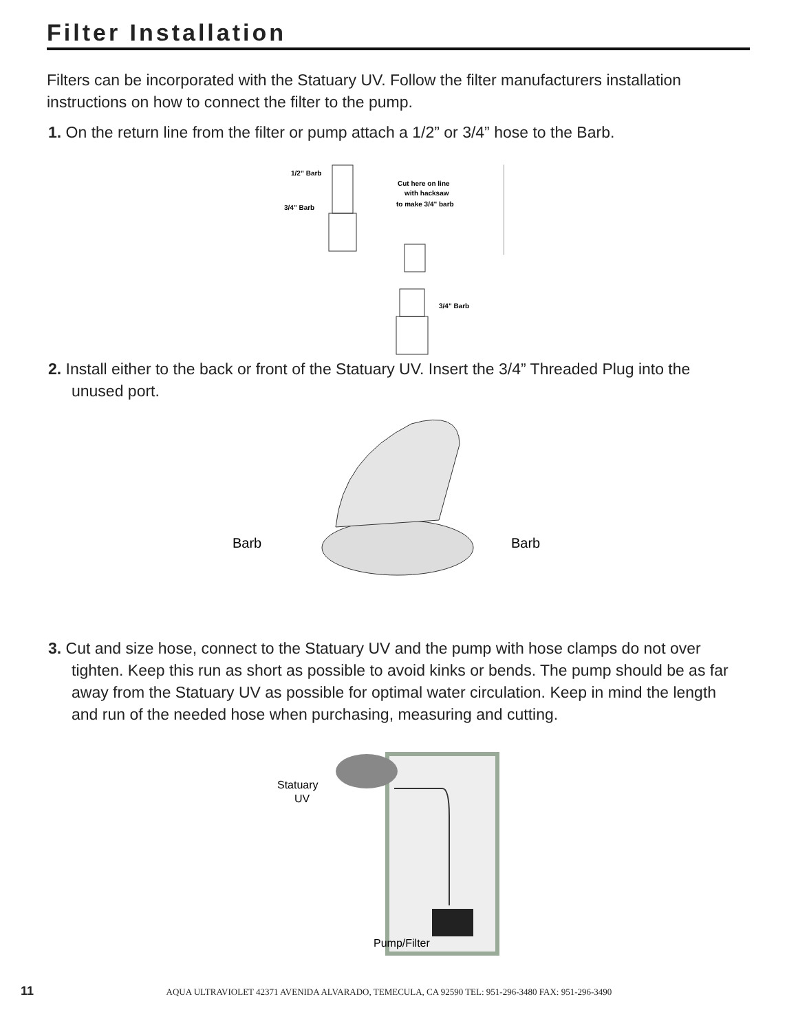Filter Installation
Filters can be incorporated with the Statuary UV. Follow the filter manufacturers installation instructions on how to connect the filter to the pump.
1. On the return line from the filter or pump attach a 1/2” or 3/4” hose to the Barb.
1/2” Barb
3/4" Barb
Cut here on line
with hacksaw
to make 3/4" barb
3/4" Barb
2. Install either to the back or front of the Statuary UV. Insert the 3/4” Threaded Plug into the unused port.
Barb
Barb
3. Cut and size hose, connect to the Statuary UV and the pump with hose clamps do not over tighten. Keep this run as short as possible to avoid kinks or bends. The pump should be as far away from the Statuary UV as possible for optimal water circulation. Keep in mind the length and run of the needed hose when purchasing, measuring and cutting.
Statuary
UV
Pump/Filter
11 AQUA ULTRAVIOLET 42371 AVENIDA ALVARADO, TEMECULA, CA 92590 TEL: 951-296-3480 FAX: 951-296-3490